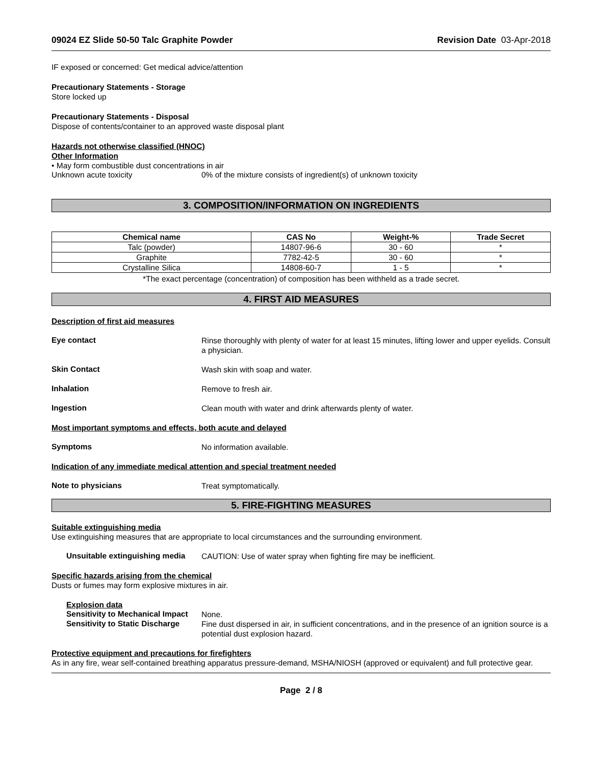09024 EZ Slide 50-50 Talc Graphite Powder Revision Date 03-Apr-2018
IF exposed or concerned: Get medical advice/attention
Precautionary Statements - Storage
Store locked up
Precautionary Statements - Disposal
Dispose of contents/container to an approved waste disposal plant
Hazards not otherwise classified (HNOC)
Other Information
• May form combustible dust concentrations in air
Unknown acute toxicity 0% of the mixture consists of ingredient(s) of unknown toxicity
3. COMPOSITION/INFORMATION ON INGREDIENTS
| Chemical name | CAS No | Weight-% | Trade Secret |
| --- | --- | --- | --- |
| Talc (powder) | 14807-96-6 | 30 - 60 | * |
| Graphite | 7782-42-5 | 30 - 60 | * |
| Crystalline Silica | 14808-60-7 | 1 - 5 | * |
*The exact percentage (concentration) of composition has been withheld as a trade secret.
4. FIRST AID MEASURES
Description of first aid measures
Eye contact
Rinse thoroughly with plenty of water for at least 15 minutes, lifting lower and upper eyelids. Consult a physician.
Skin Contact
Wash skin with soap and water.
Inhalation
Remove to fresh air.
Ingestion
Clean mouth with water and drink afterwards plenty of water.
Most important symptoms and effects, both acute and delayed
Symptoms
No information available.
Indication of any immediate medical attention and special treatment needed
Note to physicians
Treat symptomatically.
5. FIRE-FIGHTING MEASURES
Suitable extinguishing media
Use extinguishing measures that are appropriate to local circumstances and the surrounding environment.
Unsuitable extinguishing media
CAUTION: Use of water spray when fighting fire may be inefficient.
Specific hazards arising from the chemical
Dusts or fumes may form explosive mixtures in air.
Explosion data
Sensitivity to Mechanical Impact
None.
Sensitivity to Static Discharge
Fine dust dispersed in air, in sufficient concentrations, and in the presence of an ignition source is a potential dust explosion hazard.
Protective equipment and precautions for firefighters
As in any fire, wear self-contained breathing apparatus pressure-demand, MSHA/NIOSH (approved or equivalent) and full protective gear.
Page 2 / 8